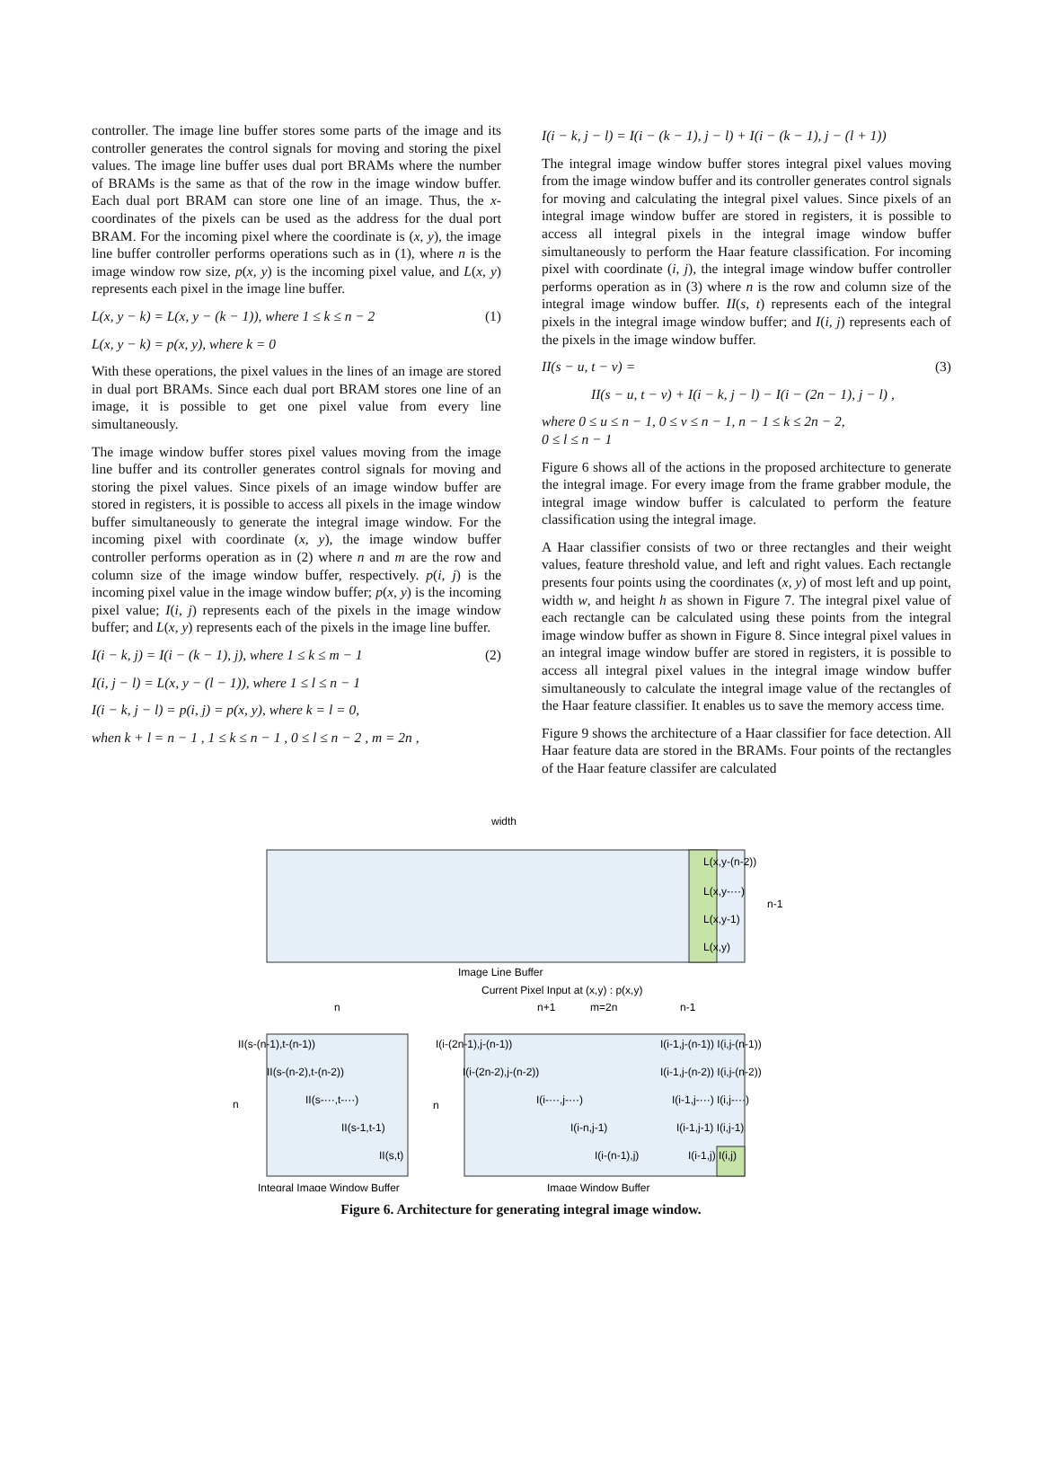controller. The image line buffer stores some parts of the image and its controller generates the control signals for moving and storing the pixel values. The image line buffer uses dual port BRAMs where the number of BRAMs is the same as that of the row in the image window buffer. Each dual port BRAM can store one line of an image. Thus, the x-coordinates of the pixels can be used as the address for the dual port BRAM. For the incoming pixel where the coordinate is (x, y), the image line buffer controller performs operations such as in (1), where n is the image window row size, p(x, y) is the incoming pixel value, and L(x, y) represents each pixel in the image line buffer.
L(x, y − k) = L(x, y − (k − 1)), where 1 ≤ k ≤ n − 2 (1)
L(x, y − k) = p(x, y), where k = 0
With these operations, the pixel values in the lines of an image are stored in dual port BRAMs. Since each dual port BRAM stores one line of an image, it is possible to get one pixel value from every line simultaneously.
The image window buffer stores pixel values moving from the image line buffer and its controller generates control signals for moving and storing the pixel values. Since pixels of an image window buffer are stored in registers, it is possible to access all pixels in the image window buffer simultaneously to generate the integral image window. For the incoming pixel with coordinate (x, y), the image window buffer controller performs operation as in (2) where n and m are the row and column size of the image window buffer, respectively. p(i, j) is the incoming pixel value in the image window buffer; p(x, y) is the incoming pixel value; I(i, j) represents each of the pixels in the image window buffer; and L(x, y) represents each of the pixels in the image line buffer.
I(i − k, j) = I(i − (k − 1), j), where 1 ≤ k ≤ m − 1 (2)
I(i, j − l) = L(x, y − (l − 1)), where 1 ≤ l ≤ n − 1
I(i − k, j − l) = p(i, j) = p(x, y), where k = l = 0,
when k + l = n − 1 , 1 ≤ k ≤ n − 1 , 0 ≤ l ≤ n − 2 , m = 2n ,
I(i − k, j − l) = I(i − (k − 1), j − l) + I(i − (k − 1), j − (l + 1))
The integral image window buffer stores integral pixel values moving from the image window buffer and its controller generates control signals for moving and calculating the integral pixel values. Since pixels of an integral image window buffer are stored in registers, it is possible to access all integral pixels in the integral image window buffer simultaneously to perform the Haar feature classification. For incoming pixel with coordinate (i, j), the integral image window buffer controller performs operation as in (3) where n is the row and column size of the integral image window buffer. II(s, t) represents each of the integral pixels in the integral image window buffer; and I(i, j) represents each of the pixels in the image window buffer.
II(s − u, t − v) = (3)
II(s − u, t − v) + I(i − k, j − l) − I(i − (2n − 1), j − l) ,
where 0 ≤ u ≤ n − 1, 0 ≤ v ≤ n − 1, n − 1 ≤ k ≤ 2n − 2,
0 ≤ l ≤ n − 1
Figure 6 shows all of the actions in the proposed architecture to generate the integral image. For every image from the frame grabber module, the integral image window buffer is calculated to perform the feature classification using the integral image.
A Haar classifier consists of two or three rectangles and their weight values, feature threshold value, and left and right values. Each rectangle presents four points using the coordinates (x, y) of most left and up point, width w, and height h as shown in Figure 7. The integral pixel value of each rectangle can be calculated using these points from the integral image window buffer as shown in Figure 8. Since integral pixel values in an integral image window buffer are stored in registers, it is possible to access all integral pixel values in the integral image window buffer simultaneously to calculate the integral image value of the rectangles of the Haar feature classifier. It enables us to save the memory access time.
Figure 9 shows the architecture of a Haar classifier for face detection. All Haar feature data are stored in the BRAMs. Four points of the rectangles of the Haar feature classifer are calculated
width
L(x,y-(n-2))
L(x,y-···)
L(x,y-1)
L(x,y)
n-1
Image Line Buffer
Current Pixel Input at (x,y) : p(x,y)
n
n+1
m=2n
n-1
II(s-(n-1),t-(n-1))
I(i-(2n-1),j-(n-1))
I(i-1,j-(n-1)) I(i,j-(n-1))
II(s-(n-2),t-(n-2))
I(i-(2n-2),j-(n-2))
I(i-1,j-(n-2)) I(i,j-(n-2))
n
II(s-···,t-···)
n
I(i-···,j-···)
I(i-1,j-···) I(i,j-···)
II(s-1,t-1)
I(i-n,j-1)
I(i-1,j-1) I(i,j-1)
II(s,t)
I(i-(n-1),j)
I(i-1,j) I(i,j)
Integral Image Window Buffer
Image Window Buffer
Figure 6. Architecture for generating integral image window.